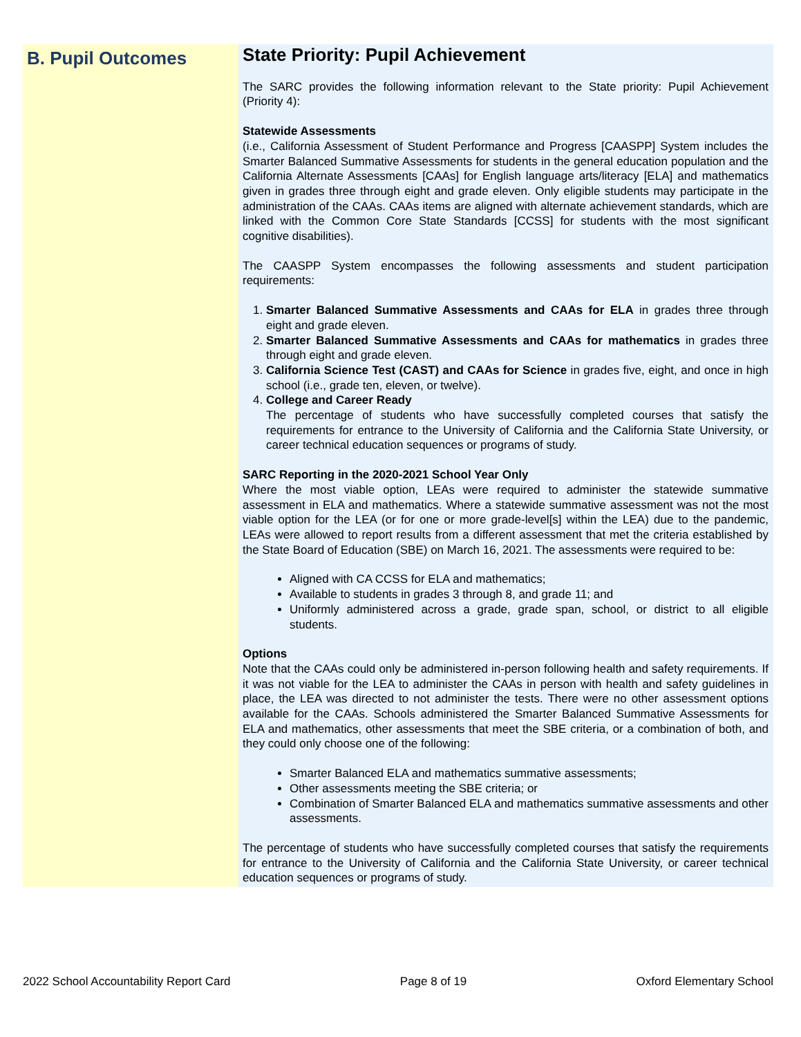B. Pupil Outcomes
State Priority: Pupil Achievement
The SARC provides the following information relevant to the State priority: Pupil Achievement (Priority 4):
Statewide Assessments
(i.e., California Assessment of Student Performance and Progress [CAASPP] System includes the Smarter Balanced Summative Assessments for students in the general education population and the California Alternate Assessments [CAAs] for English language arts/literacy [ELA] and mathematics given in grades three through eight and grade eleven. Only eligible students may participate in the administration of the CAAs. CAAs items are aligned with alternate achievement standards, which are linked with the Common Core State Standards [CCSS] for students with the most significant cognitive disabilities).
The CAASPP System encompasses the following assessments and student participation requirements:
1. Smarter Balanced Summative Assessments and CAAs for ELA in grades three through eight and grade eleven.
2. Smarter Balanced Summative Assessments and CAAs for mathematics in grades three through eight and grade eleven.
3. California Science Test (CAST) and CAAs for Science in grades five, eight, and once in high school (i.e., grade ten, eleven, or twelve).
4. College and Career Ready
The percentage of students who have successfully completed courses that satisfy the requirements for entrance to the University of California and the California State University, or career technical education sequences or programs of study.
SARC Reporting in the 2020-2021 School Year Only
Where the most viable option, LEAs were required to administer the statewide summative assessment in ELA and mathematics. Where a statewide summative assessment was not the most viable option for the LEA (or for one or more grade-level[s] within the LEA) due to the pandemic, LEAs were allowed to report results from a different assessment that met the criteria established by the State Board of Education (SBE) on March 16, 2021. The assessments were required to be:
Aligned with CA CCSS for ELA and mathematics;
Available to students in grades 3 through 8, and grade 11; and
Uniformly administered across a grade, grade span, school, or district to all eligible students.
Options
Note that the CAAs could only be administered in-person following health and safety requirements. If it was not viable for the LEA to administer the CAAs in person with health and safety guidelines in place, the LEA was directed to not administer the tests. There were no other assessment options available for the CAAs. Schools administered the Smarter Balanced Summative Assessments for ELA and mathematics, other assessments that meet the SBE criteria, or a combination of both, and they could only choose one of the following:
Smarter Balanced ELA and mathematics summative assessments;
Other assessments meeting the SBE criteria; or
Combination of Smarter Balanced ELA and mathematics summative assessments and other assessments.
The percentage of students who have successfully completed courses that satisfy the requirements for entrance to the University of California and the California State University, or career technical education sequences or programs of study.
2022 School Accountability Report Card Page 8 of 19 Oxford Elementary School